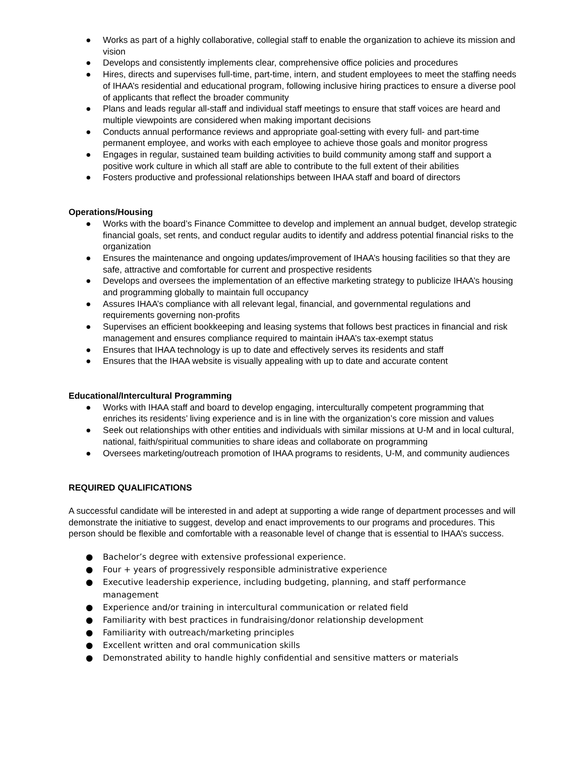● Works as part of a highly collaborative, collegial staff to enable the organization to achieve its mission and vision
● Develops and consistently implements clear, comprehensive office policies and procedures
● Hires, directs and supervises full-time, part-time, intern, and student employees to meet the staffing needs of IHAA’s residential and educational program, following inclusive hiring practices to ensure a diverse pool of applicants that reflect the broader community
● Plans and leads regular all-staff and individual staff meetings to ensure that staff voices are heard and multiple viewpoints are considered when making important decisions
● Conducts annual performance reviews and appropriate goal-setting with every full- and part-time permanent employee, and works with each employee to achieve those goals and monitor progress
● Engages in regular, sustained team building activities to build community among staff and support a positive work culture in which all staff are able to contribute to the full extent of their abilities
● Fosters productive and professional relationships between IHAA staff and board of directors
Operations/Housing
● Works with the board’s Finance Committee to develop and implement an annual budget, develop strategic financial goals, set rents, and conduct regular audits to identify and address potential financial risks to the organization
● Ensures the maintenance and ongoing updates/improvement of IHAA’s housing facilities so that they are safe, attractive and comfortable for current and prospective residents
● Develops and oversees the implementation of an effective marketing strategy to publicize IHAA’s housing and programming globally to maintain full occupancy
● Assures IHAA’s compliance with all relevant legal, financial, and governmental regulations and requirements governing non-profits
● Supervises an efficient bookkeeping and leasing systems that follows best practices in financial and risk management and ensures compliance required to maintain iHAA’s tax-exempt status
● Ensures that IHAA technology is up to date and effectively serves its residents and staff
● Ensures that the IHAA website is visually appealing with up to date and accurate content
Educational/Intercultural Programming
● Works with IHAA staff and board to develop engaging, interculturally competent programming that enriches its residents’ living experience and is in line with the organization’s core mission and values
● Seek out relationships with other entities and individuals with similar missions at U-M and in local cultural, national, faith/spiritual communities to share ideas and collaborate on programming
● Oversees marketing/outreach promotion of IHAA programs to residents, U-M, and community audiences
REQUIRED QUALIFICATIONS
A successful candidate will be interested in and adept at supporting a wide range of department processes and will demonstrate the initiative to suggest, develop and enact improvements to our programs and procedures. This person should be flexible and comfortable with a reasonable level of change that is essential to IHAA’s success.
● Bachelor’s degree with extensive professional experience.
● Four + years of progressively responsible administrative experience
● Executive leadership experience, including budgeting, planning, and staff performance management
● Experience and/or training in intercultural communication or related field
● Familiarity with best practices in fundraising/donor relationship development
● Familiarity with outreach/marketing principles
● Excellent written and oral communication skills
● Demonstrated ability to handle highly confidential and sensitive matters or materials